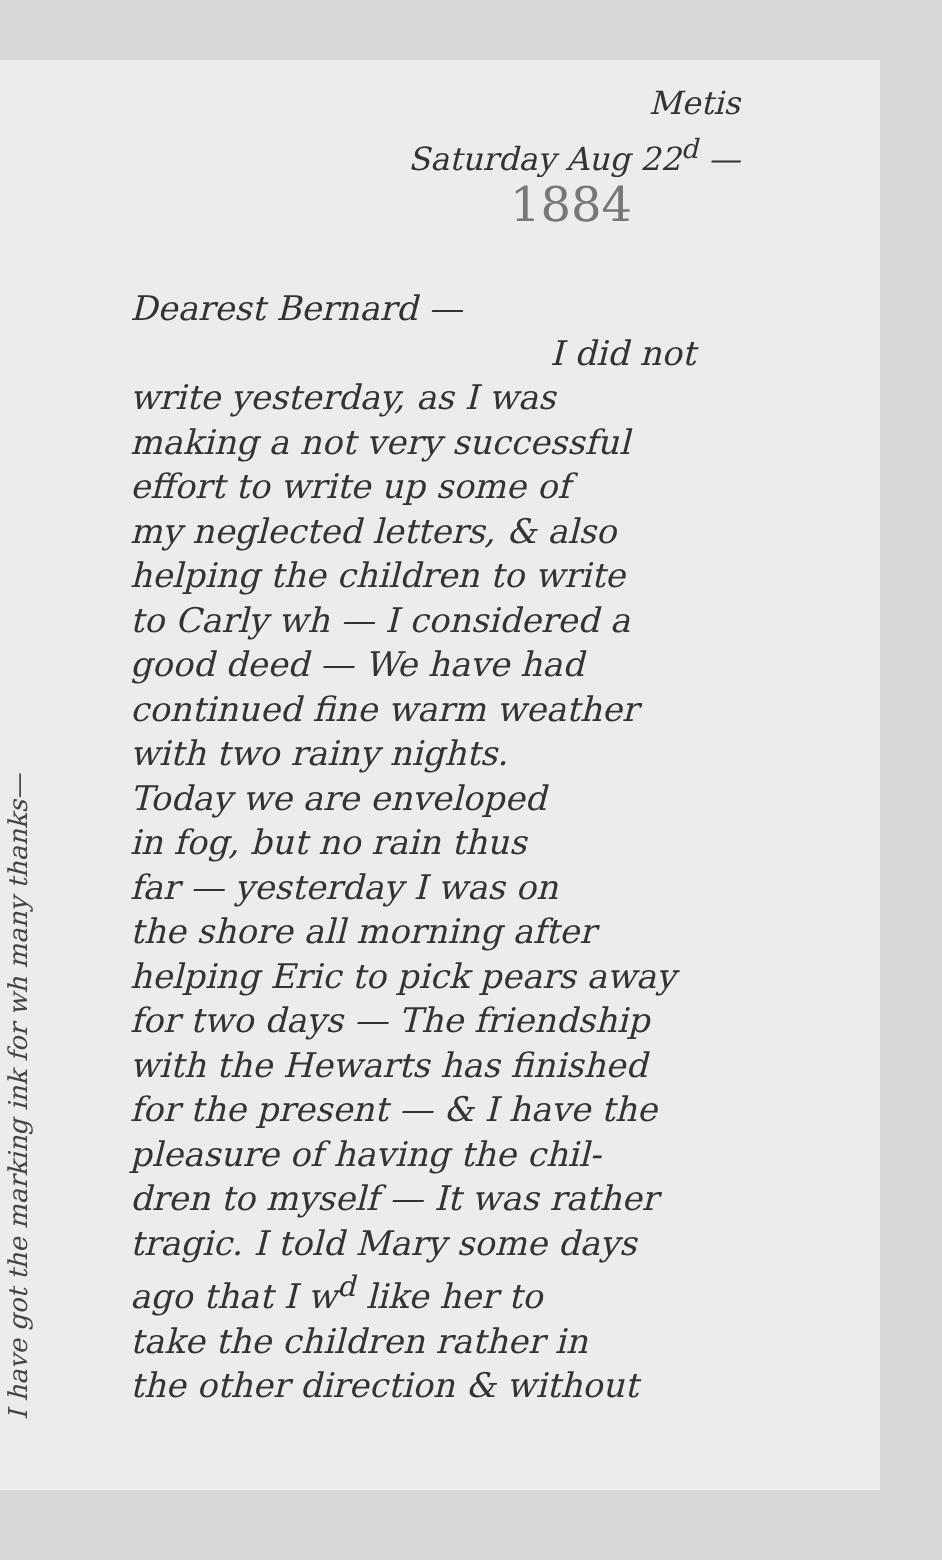I have got the marking ink for wh many thanks—
Metis
Saturday Aug 22<sup>d</sup> —
1884
Dearest Bernard —
I did not
write yesterday, as I was
making a not very successful
effort to write up some of
my neglected letters, & also
helping the children to write
to Carly wh — I considered a
good deed — We have had
continued fine warm weather
with two rainy nights.
Today we are enveloped
in fog, but no rain thus
far — yesterday I was on
the shore all morning after
helping Eric to pick pears away
for two days — The friendship
with the Hewarts has finished
for the present — & I have the
pleasure of having the chil-
dren to myself — It was rather
tragic. I told Mary some days
ago that I w<sup>d</sup> like her to
take the children rather in
the other direction & without